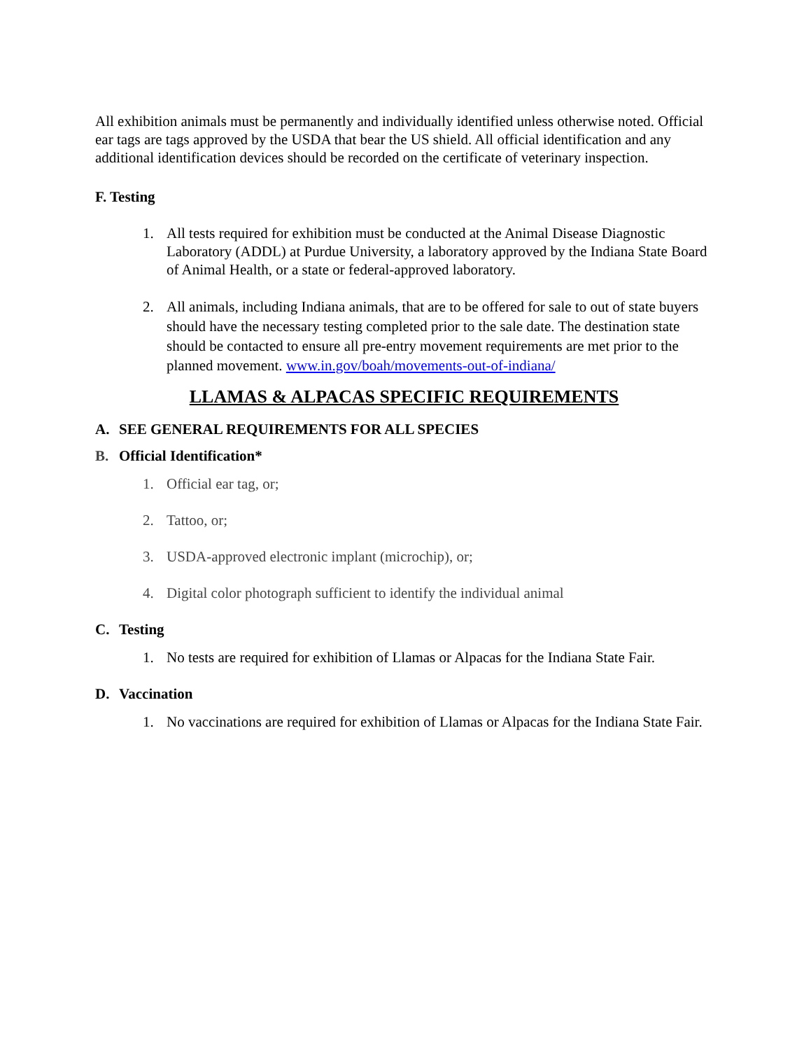All exhibition animals must be permanently and individually identified unless otherwise noted. Official ear tags are tags approved by the USDA that bear the US shield. All official identification and any additional identification devices should be recorded on the certificate of veterinary inspection.
F. Testing
1. All tests required for exhibition must be conducted at the Animal Disease Diagnostic Laboratory (ADDL) at Purdue University, a laboratory approved by the Indiana State Board of Animal Health, or a state or federal-approved laboratory.
2. All animals, including Indiana animals, that are to be offered for sale to out of state buyers should have the necessary testing completed prior to the sale date. The destination state should be contacted to ensure all pre-entry movement requirements are met prior to the planned movement. www.in.gov/boah/movements-out-of-indiana/
LLAMAS & ALPACAS SPECIFIC REQUIREMENTS
A. SEE GENERAL REQUIREMENTS FOR ALL SPECIES
B. Official Identification*
1. Official ear tag, or;
2. Tattoo, or;
3. USDA-approved electronic implant (microchip), or;
4. Digital color photograph sufficient to identify the individual animal
C. Testing
1. No tests are required for exhibition of Llamas or Alpacas for the Indiana State Fair.
D. Vaccination
1. No vaccinations are required for exhibition of Llamas or Alpacas for the Indiana State Fair.